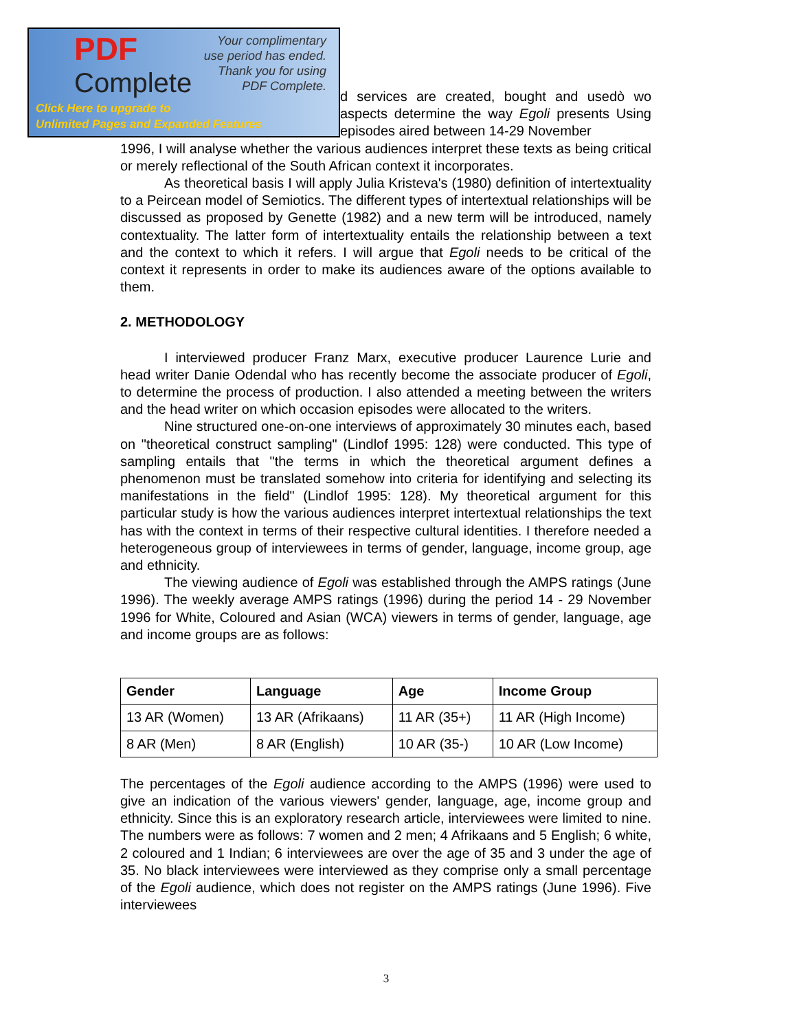d services are created, bought and usedò wo aspects determine the way Egoli presents Using episodes aired between 14-29 November
1996, I will analyse whether the various audiences interpret these texts as being critical or merely reflectional of the South African context it incorporates.
As theoretical basis I will apply Julia Kristeva's (1980) definition of intertextuality to a Peircean model of Semiotics. The different types of intertextual relationships will be discussed as proposed by Genette (1982) and a new term will be introduced, namely contextuality. The latter form of intertextuality entails the relationship between a text and the context to which it refers. I will argue that Egoli needs to be critical of the context it represents in order to make its audiences aware of the options available to them.
2. METHODOLOGY
I interviewed producer Franz Marx, executive producer Laurence Lurie and head writer Danie Odendal who has recently become the associate producer of Egoli, to determine the process of production. I also attended a meeting between the writers and the head writer on which occasion episodes were allocated to the writers.
Nine structured one-on-one interviews of approximately 30 minutes each, based on "theoretical construct sampling" (Lindlof 1995: 128) were conducted. This type of sampling entails that "the terms in which the theoretical argument defines a phenomenon must be translated somehow into criteria for identifying and selecting its manifestations in the field" (Lindlof 1995: 128). My theoretical argument for this particular study is how the various audiences interpret intertextual relationships the text has with the context in terms of their respective cultural identities. I therefore needed a heterogeneous group of interviewees in terms of gender, language, income group, age and ethnicity.
The viewing audience of Egoli was established through the AMPS ratings (June 1996). The weekly average AMPS ratings (1996) during the period 14 - 29 November 1996 for White, Coloured and Asian (WCA) viewers in terms of gender, language, age and income groups are as follows:
| Gender | Language | Age | Income Group |
| --- | --- | --- | --- |
| 13 AR (Women) | 13 AR (Afrikaans) | 11 AR (35+) | 11 AR (High Income) |
| 8 AR (Men) | 8 AR (English) | 10 AR (35-) | 10 AR (Low Income) |
The percentages of the Egoli audience according to the AMPS (1996) were used to give an indication of the various viewers' gender, language, age, income group and ethnicity. Since this is an exploratory research article, interviewees were limited to nine. The numbers were as follows: 7 women and 2 men; 4 Afrikaans and 5 English; 6 white, 2 coloured and 1 Indian; 6 interviewees are over the age of 35 and 3 under the age of 35. No black interviewees were interviewed as they comprise only a small percentage of the Egoli audience, which does not register on the AMPS ratings (June 1996). Five interviewees
PDF
Complete
Your complimentary
use period has ended.
Thank you for using
PDF Complete.
Click Here to upgrade to
Unlimited Pages and Expanded Features
3